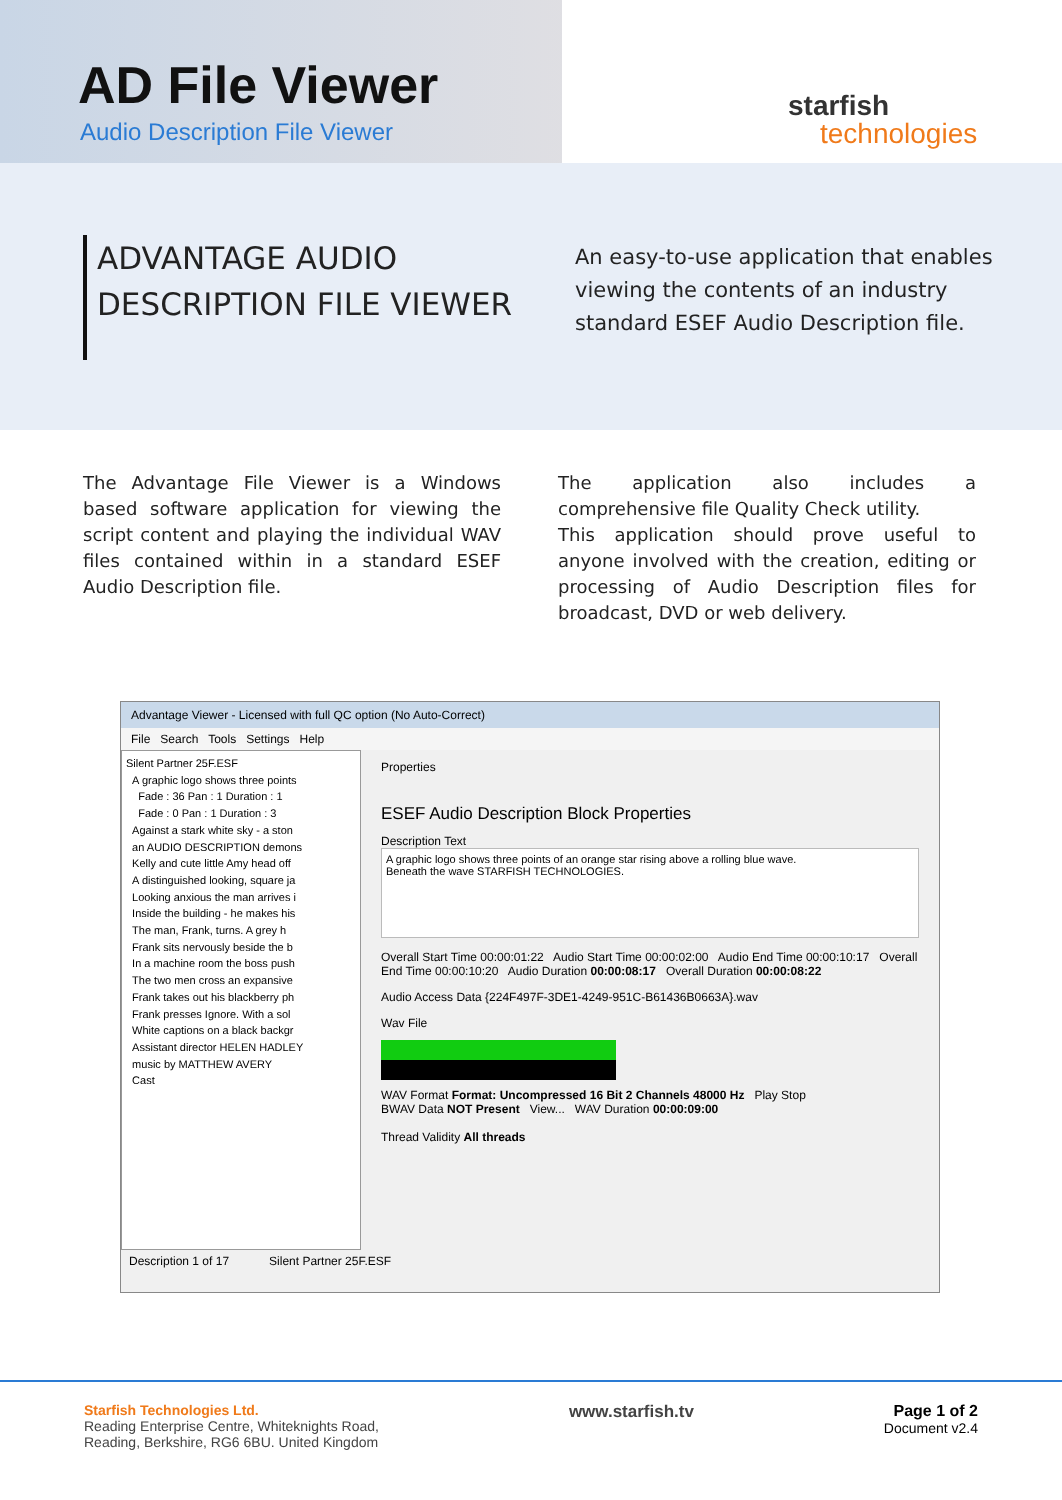AD File Viewer
Audio Description File Viewer
starfish
technologies
ADVANTAGE AUDIO DESCRIPTION FILE VIEWER
An easy-to-use application that enables viewing the contents of an industry standard ESEF Audio Description file.
The Advantage File Viewer is a Windows based software application for viewing the script content and playing the individual WAV files contained within in a standard ESEF Audio Description file.
The application also includes a comprehensive file Quality Check utility.
This application should prove useful to anyone involved with the creation, editing or processing of Audio Description files for broadcast, DVD or web delivery.
Advantage Viewer - Licensed with full QC option (No Auto-Correct)
File Search Tools Settings Help
Silent Partner 25F.ESF
A graphic logo shows three points
Fade : 36 Pan : 1 Duration : 1
Fade : 0 Pan : 1 Duration : 3
Against a stark white sky - a ston
an AUDIO DESCRIPTION demons
Kelly and cute little Amy head off
A distinguished looking, square ja
Looking anxious the man arrives i
Inside the building - he makes his
The man, Frank, turns. A grey h
Frank sits nervously beside the b
In a machine room the boss push
The two men cross an expansive
Frank takes out his blackberry ph
Frank presses Ignore. With a sol
White captions on a black backgr
Assistant director HELEN HADLEY
music by MATTHEW AVERY
Cast
Properties
ESEF Audio Description Block Properties
Description Text
A graphic logo shows three points of an orange star rising above a rolling blue wave.
Beneath the wave STARFISH TECHNOLOGIES.
Overall Start Time 00:00:01:22 Audio Start Time 00:00:02:00 Audio End Time 00:00:10:17 Overall End Time 00:00:10:20 Audio Duration 00:00:08:17 Overall Duration 00:00:08:22
Audio Access Data {224F497F-3DE1-4249-951C-B61436B0663A}.wav
Wav File
WAV Format Format: Uncompressed 16 Bit 2 Channels 48000 Hz Play Stop
BWAV Data NOT Present View... WAV Duration 00:00:09:00
Thread Validity All threads
Description 1 of 17 Silent Partner 25F.ESF
Starfish Technologies Ltd.
Reading Enterprise Centre, Whiteknights Road,
Reading, Berkshire, RG6 6BU. United Kingdom
www.starfish.tv Page 1 of 2
Document v2.4